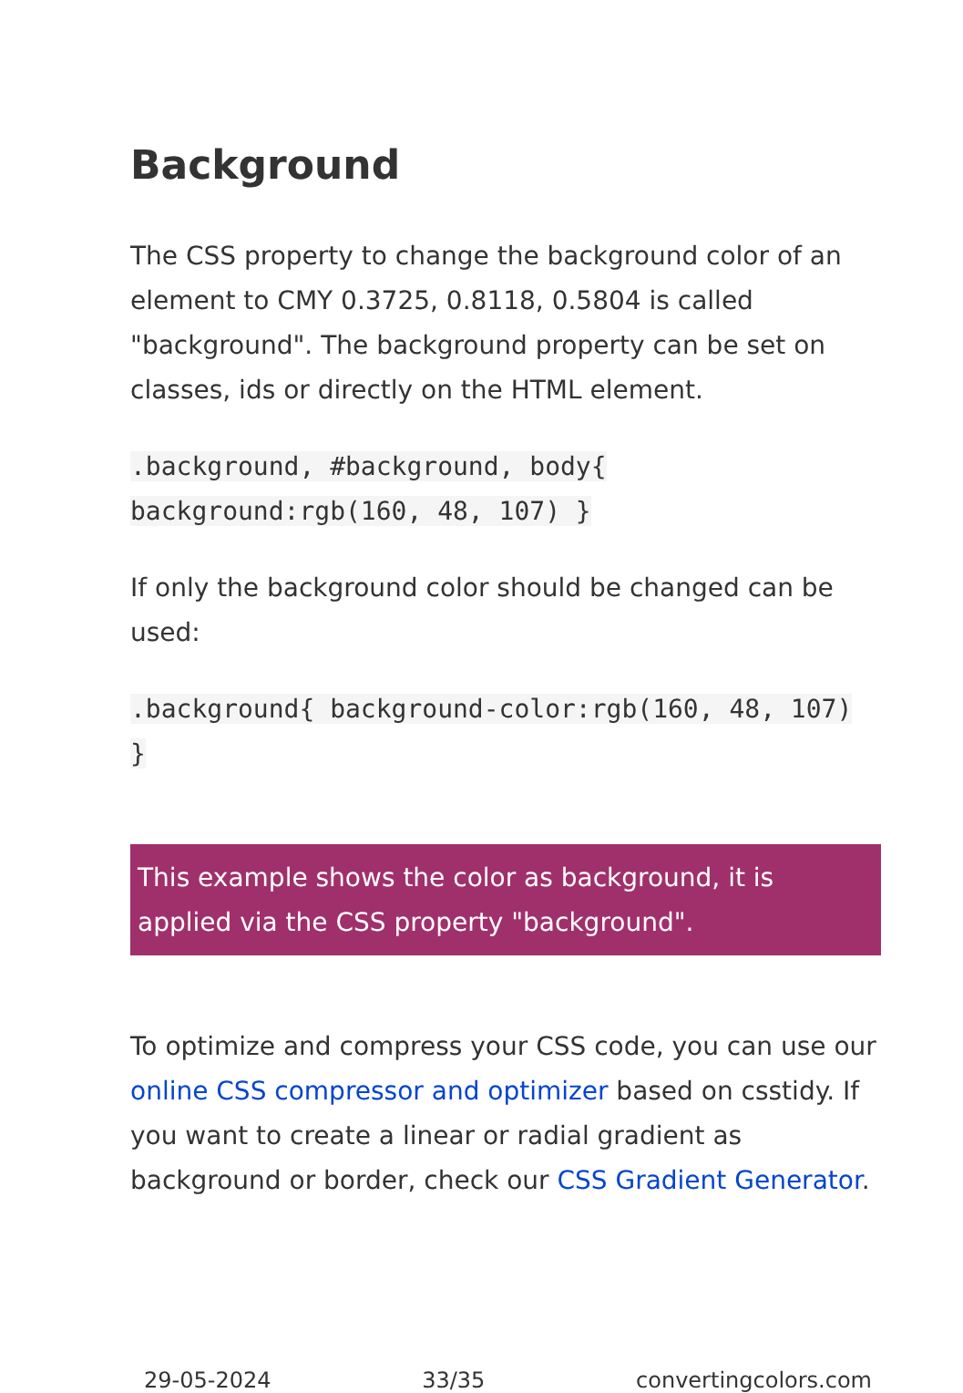Background
The CSS property to change the background color of an element to CMY 0.3725, 0.8118, 0.5804 is called "background". The background property can be set on classes, ids or directly on the HTML element.
.background, #background, body{ background:rgb(160, 48, 107) }
If only the background color should be changed can be used:
.background{ background-color:rgb(160, 48, 107) }
This example shows the color as background, it is applied via the CSS property "background".
To optimize and compress your CSS code, you can use our online CSS compressor and optimizer based on csstidy. If you want to create a linear or radial gradient as background or border, check our CSS Gradient Generator.
29-05-2024 33/35 convertingcolors.com